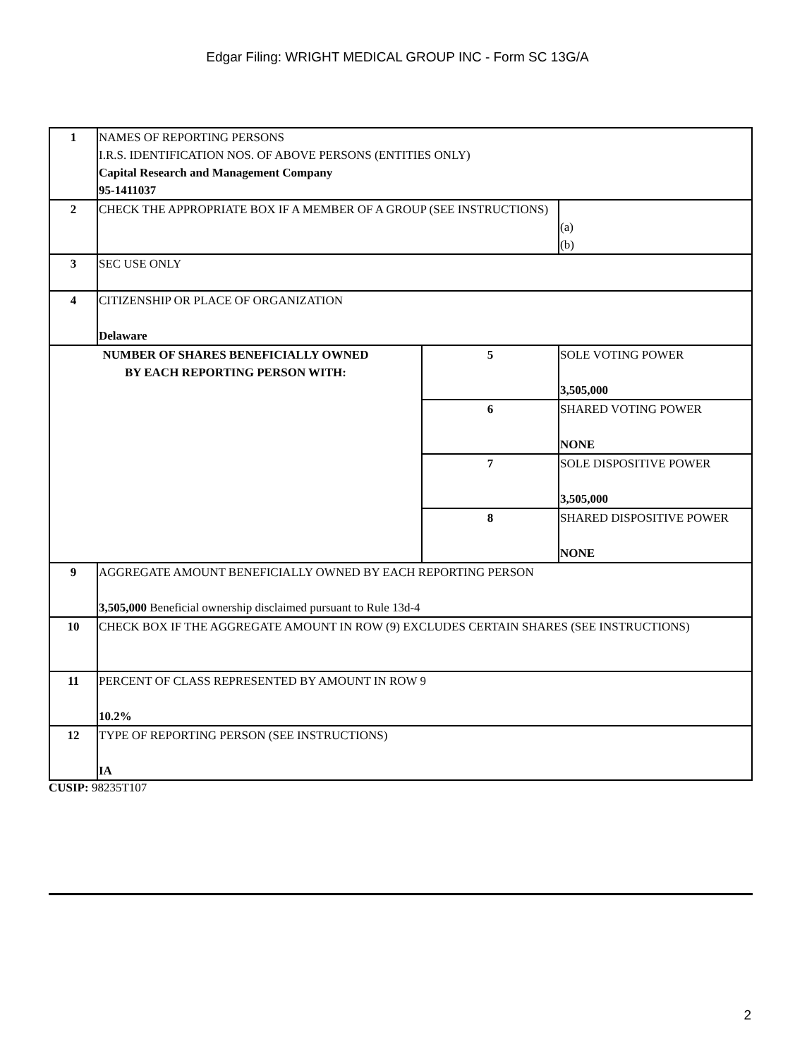Edgar Filing: WRIGHT MEDICAL GROUP INC - Form SC 13G/A
| 1 | NAMES OF REPORTING PERSONS I.R.S. IDENTIFICATION NOS. OF ABOVE PERSONS (ENTITIES ONLY) Capital Research and Management Company 95-1411037 | | |
| 2 | CHECK THE APPROPRIATE BOX IF A MEMBER OF A GROUP (SEE INSTRUCTIONS) | | (a) (b) |
| 3 | SEC USE ONLY | | |
| 4 | CITIZENSHIP OR PLACE OF ORGANIZATION Delaware | | |
| NUMBER OF SHARES BENEFICIALLY OWNED BY EACH REPORTING PERSON WITH: | | 5 | SOLE VOTING POWER 3,505,000 |
| | | 6 | SHARED VOTING POWER NONE |
| | | 7 | SOLE DISPOSITIVE POWER 3,505,000 |
| | | 8 | SHARED DISPOSITIVE POWER NONE |
| 9 | AGGREGATE AMOUNT BENEFICIALLY OWNED BY EACH REPORTING PERSON 3,505,000 Beneficial ownership disclaimed pursuant to Rule 13d-4 | | |
| 10 | CHECK BOX IF THE AGGREGATE AMOUNT IN ROW (9) EXCLUDES CERTAIN SHARES (SEE INSTRUCTIONS) | | |
| 11 | PERCENT OF CLASS REPRESENTED BY AMOUNT IN ROW 9 10.2% | | |
| 12 | TYPE OF REPORTING PERSON (SEE INSTRUCTIONS) IA | | |
CUSIP: 98235T107
2